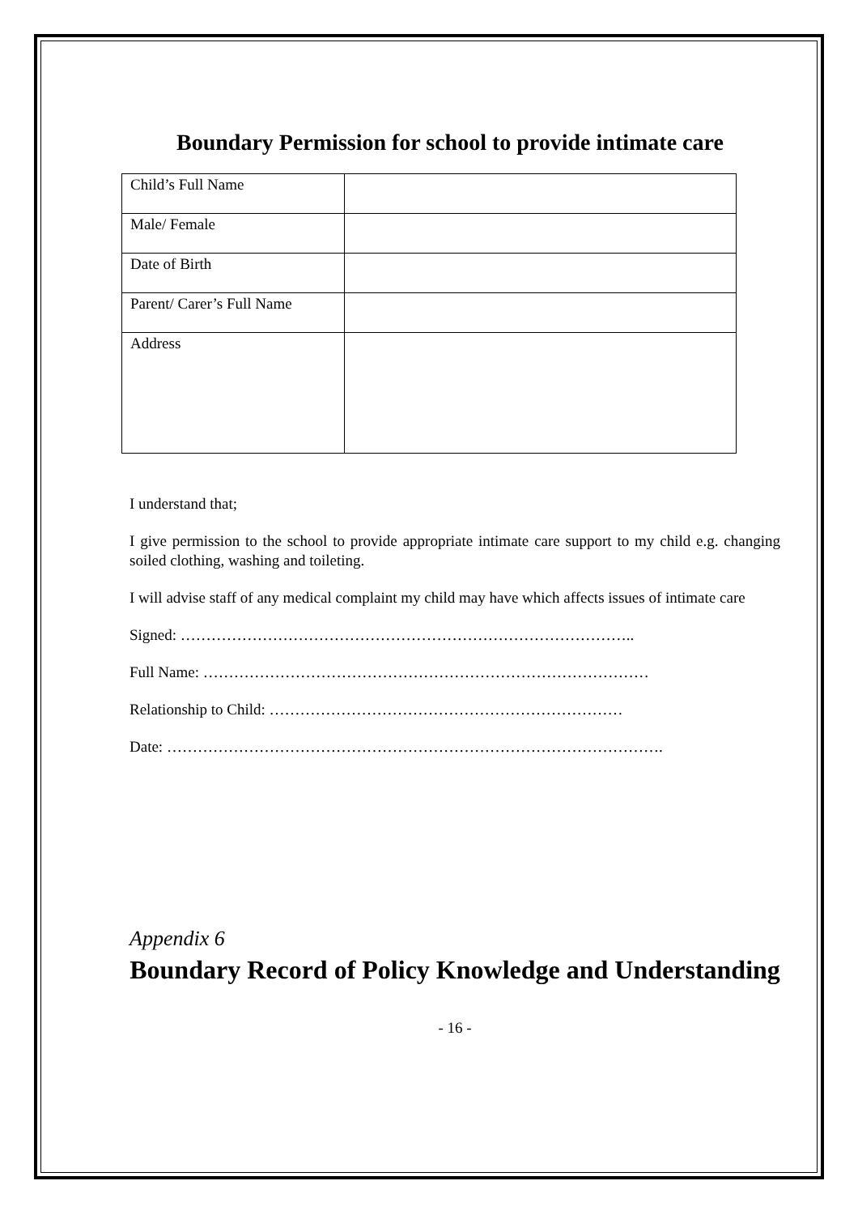Boundary Permission for school to provide intimate care
| Child’s Full Name | |
| Male/ Female | |
| Date of Birth | |
| Parent/ Carer’s Full Name | |
| Address | |
I understand that;
I give permission to the school to provide appropriate intimate care support to my child e.g. changing soiled clothing, washing and toileting.
I will advise staff of any medical complaint my child may have which affects issues of intimate care
Signed: ……………………………………………………………………………..
Full Name: ……………………………………………………………………………
Relationship to Child: ……………………………………………………………
Date: …………………………………………………………………………………….
Appendix 6
Boundary Record of Policy Knowledge and Understanding
- 16 -